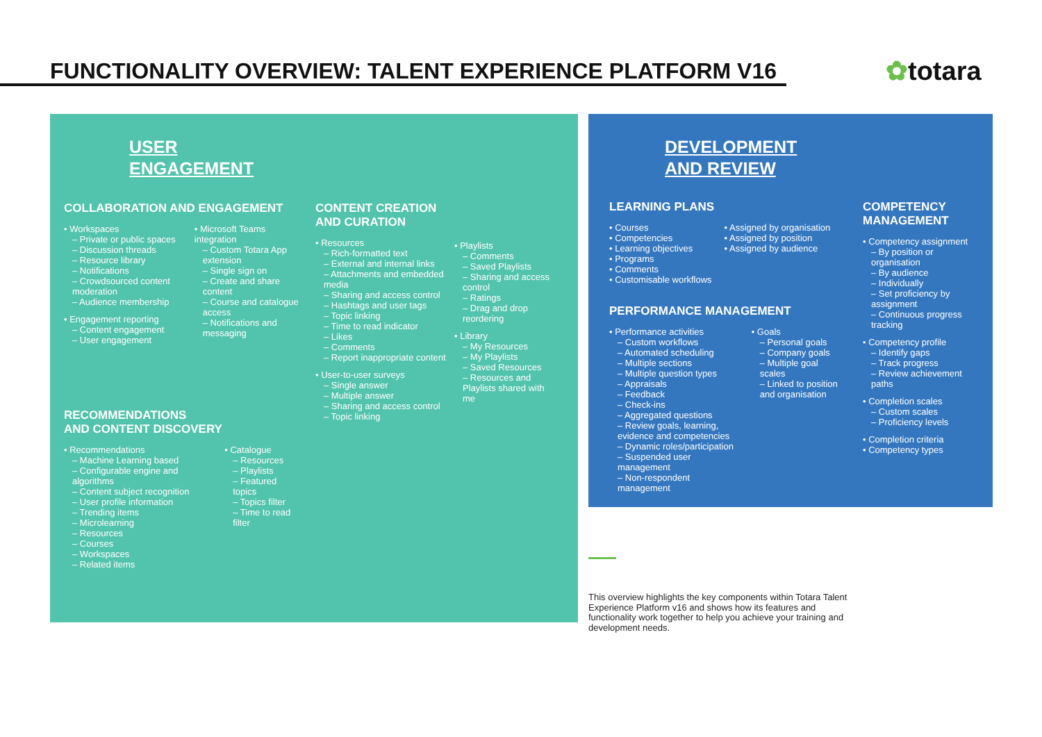FUNCTIONALITY OVERVIEW: TALENT EXPERIENCE PLATFORM V16
✿totara
USER
ENGAGEMENT
COLLABORATION AND ENGAGEMENT
• Workspaces
– Private or public spaces
– Discussion threads
– Resource library
– Notifications
– Crowdsourced content moderation
– Audience membership
• Engagement reporting
– Content engagement
– User engagement
• Microsoft Teams integration
– Custom Totara App extension
– Single sign on
– Create and share content
– Course and catalogue access
– Notifications and messaging
RECOMMENDATIONS
AND CONTENT DISCOVERY
• Recommendations
– Machine Learning based
– Configurable engine and algorithms
– Content subject recognition
– User profile information
– Trending items
– Microlearning
– Resources
– Courses
– Workspaces
– Related items
• Catalogue
– Resources
– Playlists
– Featured topics
– Topics filter
– Time to read filter
CONTENT CREATION
AND CURATION
• Resources
– Rich-formatted text
– External and internal links
– Attachments and embedded media
– Sharing and access control
– Hashtags and user tags
– Topic linking
– Time to read indicator
– Likes
– Comments
– Report inappropriate content
• User-to-user surveys
– Single answer
– Multiple answer
– Sharing and access control
– Topic linking
• Playlists
– Comments
– Saved Playlists
– Sharing and access control
– Ratings
– Drag and drop reordering
• Library
– My Resources
– My Playlists
– Saved Resources
– Resources and Playlists shared with me
DEVELOPMENT
AND REVIEW
LEARNING PLANS
• Courses
• Competencies
• Learning objectives
• Programs
• Comments
• Customisable workflows
• Assigned by organisation
• Assigned by position
• Assigned by audience
PERFORMANCE MANAGEMENT
• Performance activities
– Custom workflows
– Automated scheduling
– Multiple sections
– Multiple question types
– Appraisals
– Feedback
– Check-ins
– Aggregated questions
– Review goals, learning, evidence and competencies
– Dynamic roles/participation
– Suspended user management
– Non-respondent management
• Goals
– Personal goals
– Company goals
– Multiple goal scales
– Linked to position and organisation
COMPETENCY
MANAGEMENT
• Competency assignment
– By position or organisation
– By audience
– Individually
– Set proficiency by assignment
– Continuous progress tracking
• Competency profile
– Identify gaps
– Track progress
– Review achievement paths
• Completion scales
– Custom scales
– Proficiency levels
• Completion criteria
• Competency types
This overview highlights the key components within Totara Talent Experience Platform v16 and shows how its features and functionality work together to help you achieve your training and development needs.